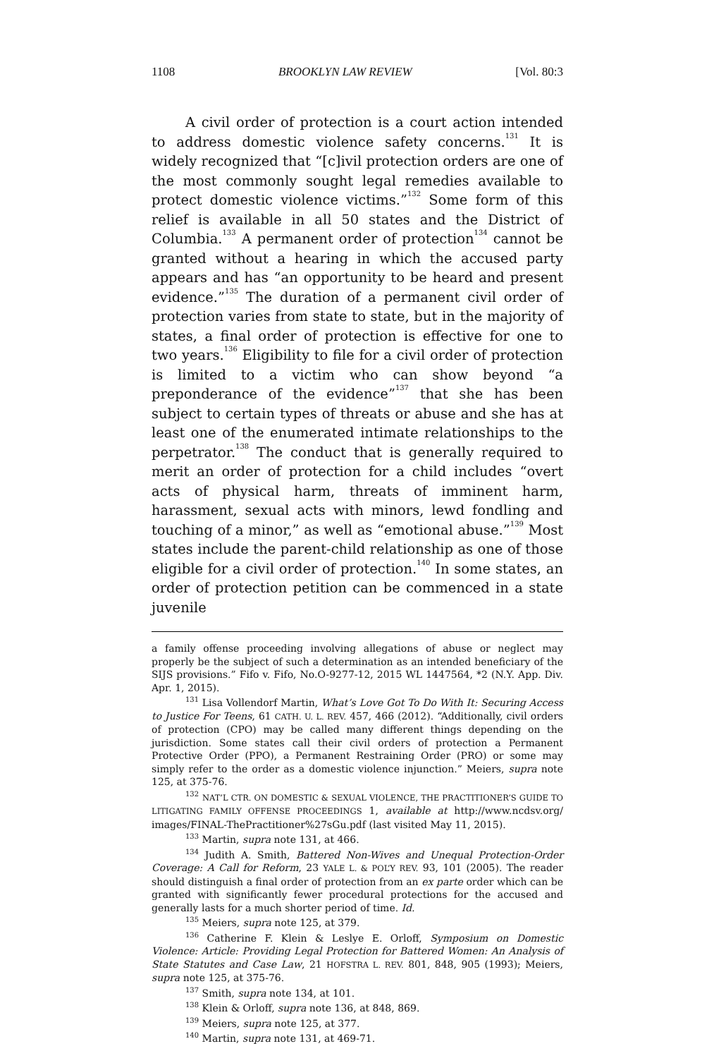1108 BROOKLYN LAW REVIEW [Vol. 80:3
A civil order of protection is a court action intended to address domestic violence safety concerns.<sup>131</sup> It is widely recognized that “[c]ivil protection orders are one of the most commonly sought legal remedies available to protect domestic violence victims.”<sup>132</sup> Some form of this relief is available in all 50 states and the District of Columbia.<sup>133</sup> A permanent order of protection<sup>134</sup> cannot be granted without a hearing in which the accused party appears and has “an opportunity to be heard and present evidence.”<sup>135</sup> The duration of a permanent civil order of protection varies from state to state, but in the majority of states, a final order of protection is effective for one to two years.<sup>136</sup> Eligibility to file for a civil order of protection is limited to a victim who can show beyond “a preponderance of the evidence”<sup>137</sup> that she has been subject to certain types of threats or abuse and she has at least one of the enumerated intimate relationships to the perpetrator.<sup>138</sup> The conduct that is generally required to merit an order of protection for a child includes “overt acts of physical harm, threats of imminent harm, harassment, sexual acts with minors, lewd fondling and touching of a minor,” as well as “emotional abuse.”<sup>139</sup> Most states include the parent-child relationship as one of those eligible for a civil order of protection.<sup>140</sup> In some states, an order of protection petition can be commenced in a state juvenile
a family offense proceeding involving allegations of abuse or neglect may properly be the subject of such a determination as an intended beneficiary of the SIJS provisions.” Fifo v. Fifo, No.O-9277-12, 2015 WL 1447564, *2 (N.Y. App. Div. Apr. 1, 2015).
<sup>131</sup> Lisa Vollendorf Martin, What’s Love Got To Do With It: Securing Access to Justice For Teens, 61 CATH. U. L. REV. 457, 466 (2012). “Additionally, civil orders of protection (CPO) may be called many different things depending on the jurisdiction. Some states call their civil orders of protection a Permanent Protective Order (PPO), a Permanent Restraining Order (PRO) or some may simply refer to the order as a domestic violence injunction.” Meiers, supra note 125, at 375-76.
<sup>132</sup> NAT’L CTR. ON DOMESTIC & SEXUAL VIOLENCE, THE PRACTITIONER’S GUIDE TO LITIGATING FAMILY OFFENSE PROCEEDINGS 1, available at http://www.ncdsv.org/ images/FINAL-ThePractitioner%27sGu.pdf (last visited May 11, 2015).
<sup>133</sup> Martin, supra note 131, at 466.
<sup>134</sup> Judith A. Smith, Battered Non-Wives and Unequal Protection-Order Coverage: A Call for Reform, 23 YALE L. & POL’Y REV. 93, 101 (2005). The reader should distinguish a final order of protection from an ex parte order which can be granted with significantly fewer procedural protections for the accused and generally lasts for a much shorter period of time. Id.
<sup>135</sup> Meiers, supra note 125, at 379.
<sup>136</sup> Catherine F. Klein & Leslye E. Orloff, Symposium on Domestic Violence: Article: Providing Legal Protection for Battered Women: An Analysis of State Statutes and Case Law, 21 HOFSTRA L. REV. 801, 848, 905 (1993); Meiers, supra note 125, at 375-76.
<sup>137</sup> Smith, supra note 134, at 101.
<sup>138</sup> Klein & Orloff, supra note 136, at 848, 869.
<sup>139</sup> Meiers, supra note 125, at 377.
<sup>140</sup> Martin, supra note 131, at 469-71.